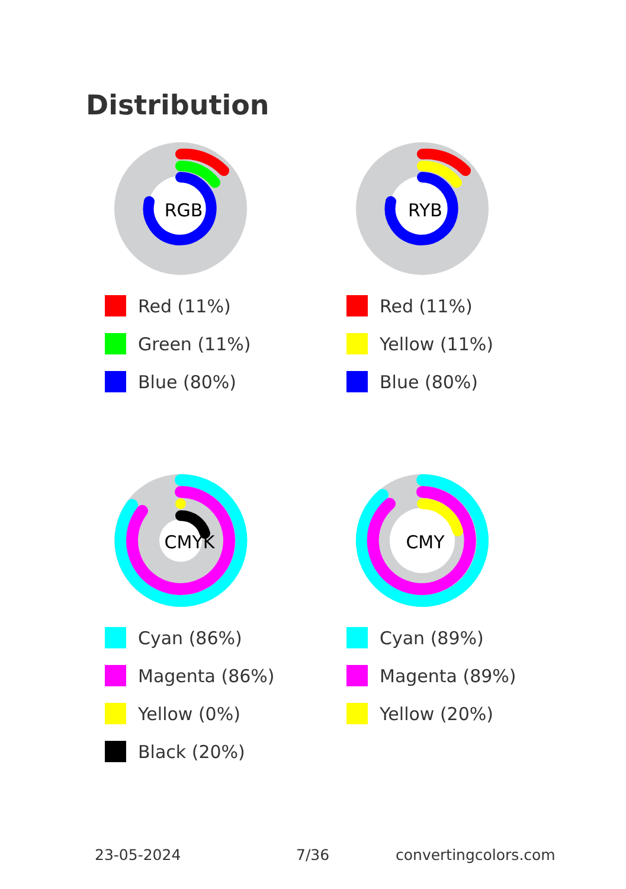Distribution
RGB
Red (11%)
Green (11%)
Blue (80%)
RYB
Red (11%)
Yellow (11%)
Blue (80%)
CMYK
Cyan (86%)
Magenta (86%)
Yellow (0%)
Black (20%)
CMY
Cyan (89%)
Magenta (89%)
Yellow (20%)
23-05-2024 7/36 convertingcolors.com